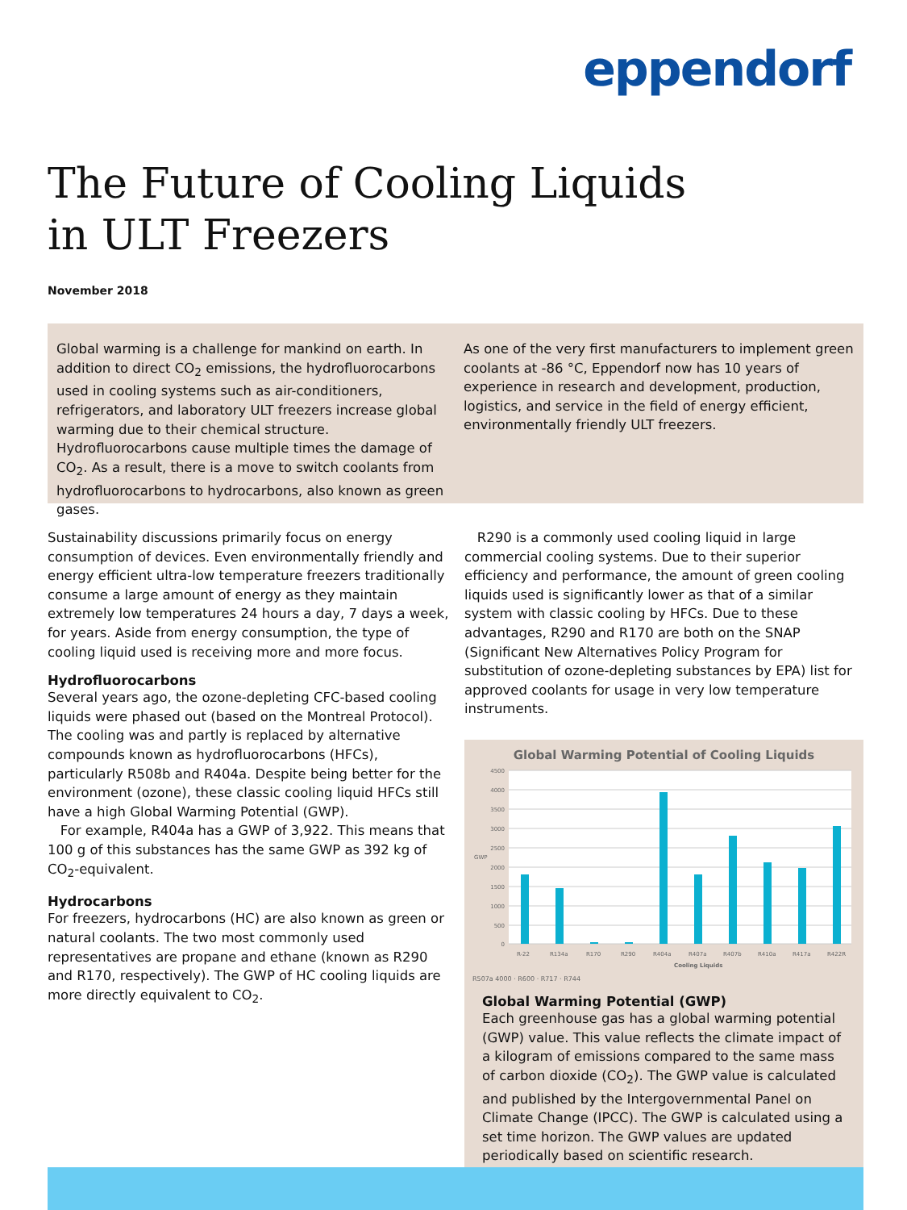eppendorf
The Future of Cooling Liquids
in ULT Freezers
November 2018
Global warming is a challenge for mankind on earth. In addition to direct CO<sub>2</sub> emissions, the hydrofluorocarbons used in cooling systems such as air-conditioners, refrigerators, and laboratory ULT freezers increase global warming due to their chemical structure. Hydrofluorocarbons cause multiple times the damage of CO<sub>2</sub>. As a result, there is a move to switch coolants from hydrofluorocarbons to hydrocarbons, also known as green gases.
As one of the very first manufacturers to implement green coolants at -86 °C, Eppendorf now has 10 years of experience in research and development, production, logistics, and service in the field of energy efficient, environmentally friendly ULT freezers.
Sustainability discussions primarily focus on energy consumption of devices. Even environmentally friendly and energy efficient ultra-low temperature freezers traditionally consume a large amount of energy as they maintain extremely low temperatures 24 hours a day, 7 days a week, for years. Aside from energy consumption, the type of cooling liquid used is receiving more and more focus.
Hydrofluorocarbons
Several years ago, the ozone-depleting CFC-based cooling liquids were phased out (based on the Montreal Protocol). The cooling was and partly is replaced by alternative compounds known as hydrofluorocarbons (HFCs), particularly R508b and R404a. Despite being better for the environment (ozone), these classic cooling liquid HFCs still have a high Global Warming Potential (GWP).
For example, R404a has a GWP of 3,922. This means that 100 g of this substances has the same GWP as 392 kg of CO<sub>2</sub>-equivalent.
Hydrocarbons
For freezers, hydrocarbons (HC) are also known as green or natural coolants. The two most commonly used representatives are propane and ethane (known as R290 and R170, respectively). The GWP of HC cooling liquids are more directly equivalent to CO<sub>2</sub>.
R290 is a commonly used cooling liquid in large commercial cooling systems. Due to their superior efficiency and performance, the amount of green cooling liquids used is significantly lower as that of a similar system with classic cooling by HFCs. Due to these advantages, R290 and R170 are both on the SNAP (Significant New Alternatives Policy Program for substitution of ozone-depleting substances by EPA) list for approved coolants for usage in very low temperature instruments.
Global Warming Potential of Cooling Liquids
4500
4000
3500
3000
2500
2000
1500
1000
500
0
GWP
R-22
R134a
R170
R290
R404a
R407a
R407b
R410a
R417a
R422R
Cooling Liquids
R507a 4000 · R600 · R717 · R744
Global Warming Potential (GWP)
Each greenhouse gas has a global warming potential (GWP) value. This value reflects the climate impact of a kilogram of emissions compared to the same mass of carbon dioxide (CO<sub>2</sub>). The GWP value is calculated and published by the Intergovernmental Panel on Climate Change (IPCC). The GWP is calculated using a set time horizon. The GWP values are updated periodically based on scientific research.